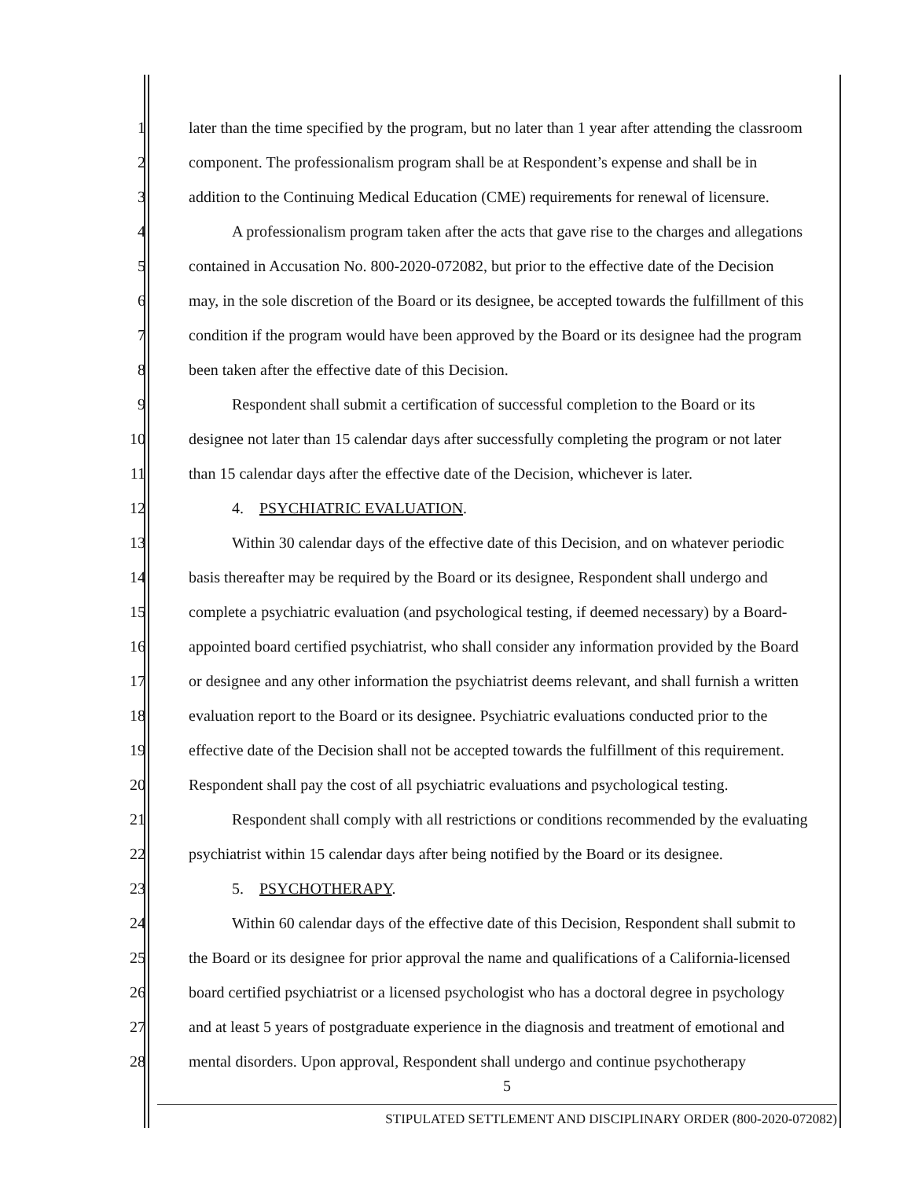1 later than the time specified by the program, but no later than 1 year after attending the classroom
2 component. The professionalism program shall be at Respondent’s expense and shall be in
3 addition to the Continuing Medical Education (CME) requirements for renewal of licensure.
4 A professionalism program taken after the acts that gave rise to the charges and allegations
5 contained in Accusation No. 800-2020-072082, but prior to the effective date of the Decision
6 may, in the sole discretion of the Board or its designee, be accepted towards the fulfillment of this
7 condition if the program would have been approved by the Board or its designee had the program
8 been taken after the effective date of this Decision.
9 Respondent shall submit a certification of successful completion to the Board or its
10 designee not later than 15 calendar days after successfully completing the program or not later
11 than 15 calendar days after the effective date of the Decision, whichever is later.
12 4. PSYCHIATRIC EVALUATION.
13 Within 30 calendar days of the effective date of this Decision, and on whatever periodic
14 basis thereafter may be required by the Board or its designee, Respondent shall undergo and
15 complete a psychiatric evaluation (and psychological testing, if deemed necessary) by a Board-
16 appointed board certified psychiatrist, who shall consider any information provided by the Board
17 or designee and any other information the psychiatrist deems relevant, and shall furnish a written
18 evaluation report to the Board or its designee. Psychiatric evaluations conducted prior to the
19 effective date of the Decision shall not be accepted towards the fulfillment of this requirement.
20 Respondent shall pay the cost of all psychiatric evaluations and psychological testing.
21 Respondent shall comply with all restrictions or conditions recommended by the evaluating
22 psychiatrist within 15 calendar days after being notified by the Board or its designee.
23 5. PSYCHOTHERAPY.
24 Within 60 calendar days of the effective date of this Decision, Respondent shall submit to
25 the Board or its designee for prior approval the name and qualifications of a California-licensed
26 board certified psychiatrist or a licensed psychologist who has a doctoral degree in psychology
27 and at least 5 years of postgraduate experience in the diagnosis and treatment of emotional and
28 mental disorders. Upon approval, Respondent shall undergo and continue psychotherapy
5
STIPULATED SETTLEMENT AND DISCIPLINARY ORDER (800-2020-072082)